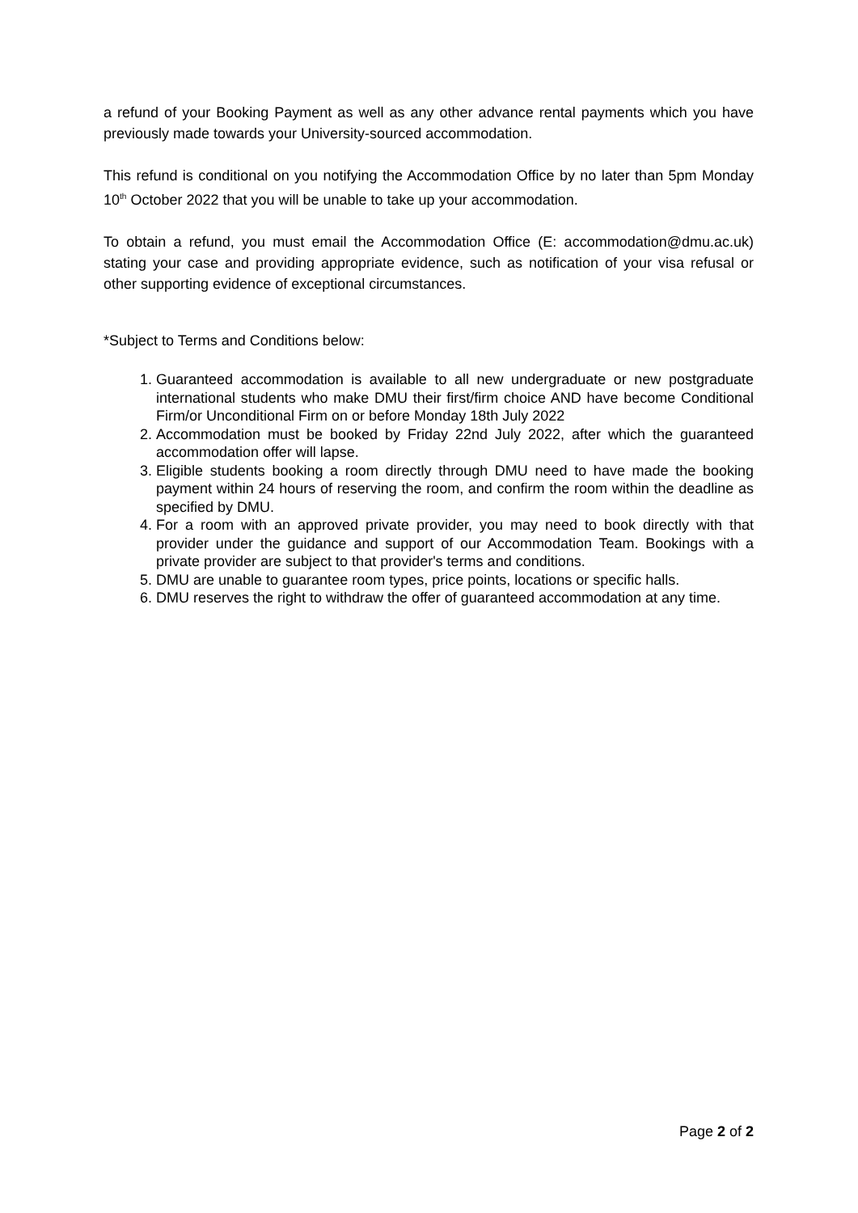a refund of your Booking Payment as well as any other advance rental payments which you have previously made towards your University-sourced accommodation.
This refund is conditional on you notifying the Accommodation Office by no later than 5pm Monday 10<sup>th</sup> October 2022 that you will be unable to take up your accommodation.
To obtain a refund, you must email the Accommodation Office (E: accommodation@dmu.ac.uk) stating your case and providing appropriate evidence, such as notification of your visa refusal or other supporting evidence of exceptional circumstances.
*Subject to Terms and Conditions below:
1. Guaranteed accommodation is available to all new undergraduate or new postgraduate international students who make DMU their first/firm choice AND have become Conditional Firm/or Unconditional Firm on or before Monday 18th July 2022
2. Accommodation must be booked by Friday 22nd July 2022, after which the guaranteed accommodation offer will lapse.
3. Eligible students booking a room directly through DMU need to have made the booking payment within 24 hours of reserving the room, and confirm the room within the deadline as specified by DMU.
4. For a room with an approved private provider, you may need to book directly with that provider under the guidance and support of our Accommodation Team. Bookings with a private provider are subject to that provider's terms and conditions.
5. DMU are unable to guarantee room types, price points, locations or specific halls.
6. DMU reserves the right to withdraw the offer of guaranteed accommodation at any time.
Page 2 of 2